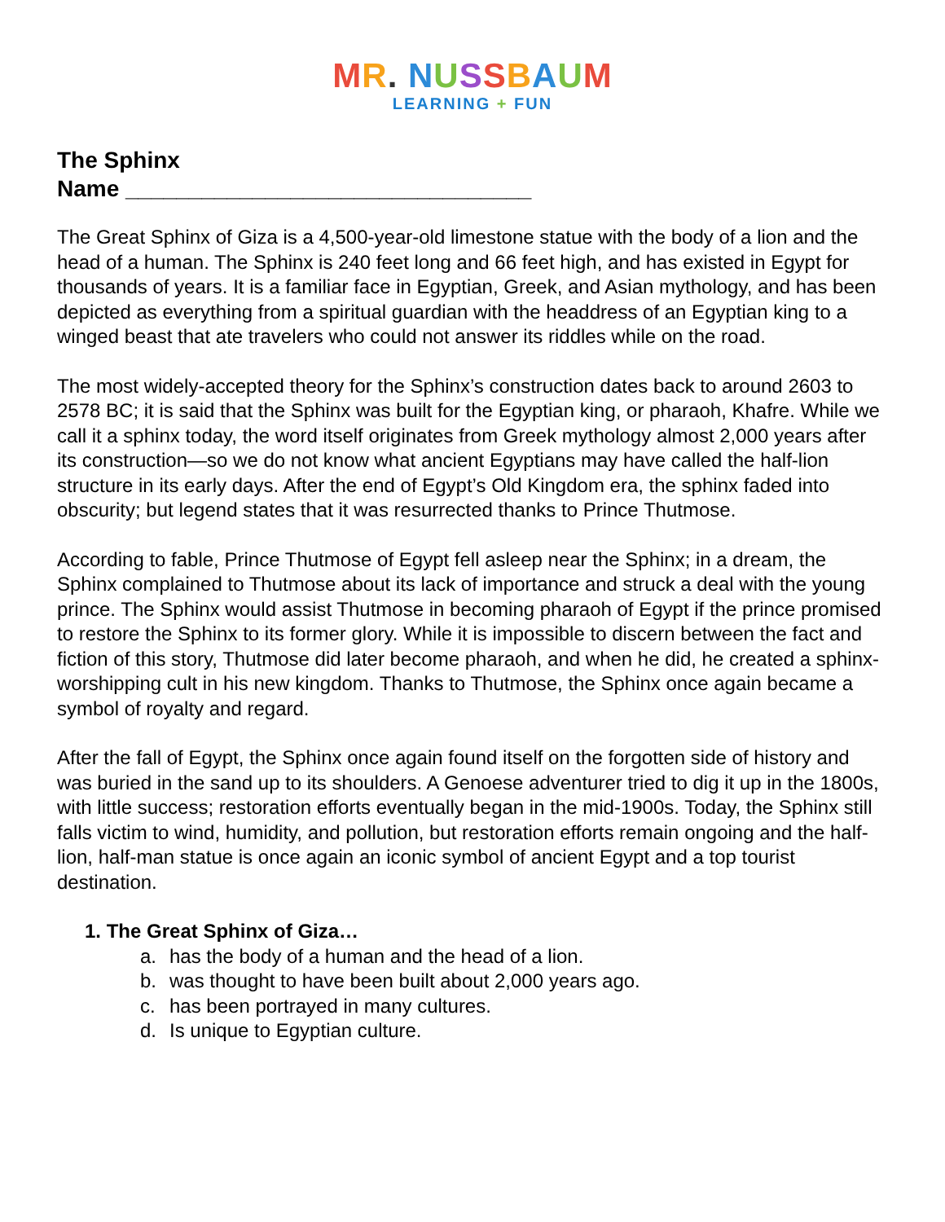MR. NUSSBAUM
LEARNING + FUN
The Sphinx
Name ________________________________
The Great Sphinx of Giza is a 4,500-year-old limestone statue with the body of a lion and the head of a human. The Sphinx is 240 feet long and 66 feet high, and has existed in Egypt for thousands of years. It is a familiar face in Egyptian, Greek, and Asian mythology, and has been depicted as everything from a spiritual guardian with the headdress of an Egyptian king to a winged beast that ate travelers who could not answer its riddles while on the road.
The most widely-accepted theory for the Sphinx’s construction dates back to around 2603 to 2578 BC; it is said that the Sphinx was built for the Egyptian king, or pharaoh, Khafre. While we call it a sphinx today, the word itself originates from Greek mythology almost 2,000 years after its construction—so we do not know what ancient Egyptians may have called the half-lion structure in its early days. After the end of Egypt’s Old Kingdom era, the sphinx faded into obscurity; but legend states that it was resurrected thanks to Prince Thutmose.
According to fable, Prince Thutmose of Egypt fell asleep near the Sphinx; in a dream, the Sphinx complained to Thutmose about its lack of importance and struck a deal with the young prince. The Sphinx would assist Thutmose in becoming pharaoh of Egypt if the prince promised to restore the Sphinx to its former glory. While it is impossible to discern between the fact and fiction of this story, Thutmose did later become pharaoh, and when he did, he created a sphinx-worshipping cult in his new kingdom. Thanks to Thutmose, the Sphinx once again became a symbol of royalty and regard.
After the fall of Egypt, the Sphinx once again found itself on the forgotten side of history and was buried in the sand up to its shoulders. A Genoese adventurer tried to dig it up in the 1800s, with little success; restoration efforts eventually began in the mid-1900s. Today, the Sphinx still falls victim to wind, humidity, and pollution, but restoration efforts remain ongoing and the half-lion, half-man statue is once again an iconic symbol of ancient Egypt and a top tourist destination.
1. The Great Sphinx of Giza…
a. has the body of a human and the head of a lion.
b. was thought to have been built about 2,000 years ago.
c. has been portrayed in many cultures.
d. Is unique to Egyptian culture.